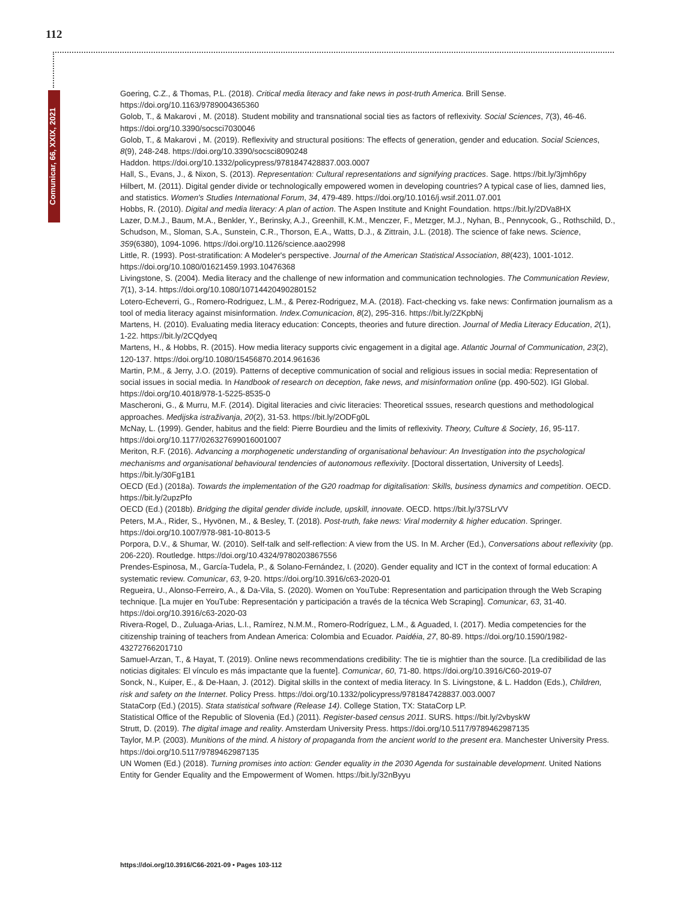112
Comunicar, 66, XXIX, 2021
Goering, C.Z., & Thomas, P.L. (2018). Critical media literacy and fake news in post-truth America. Brill Sense. https://doi.org/10.1163/9789004365360
Golob, T., & Makarovi , M. (2018). Student mobility and transnational social ties as factors of reflexivity. Social Sciences, 7(3), 46-46. https://doi.org/10.3390/socsci7030046
Golob, T., & Makarovi , M. (2019). Reflexivity and structural positions: The effects of generation, gender and education. Social Sciences, 8(9), 248-248. https://doi.org/10.3390/socsci8090248
Haddon. https://doi.org/10.1332/policypress/9781847428837.003.0007
Hall, S., Evans, J., & Nixon, S. (2013). Representation: Cultural representations and signifying practices. Sage. https://bit.ly/3jmh6py
Hilbert, M. (2011). Digital gender divide or technologically empowered women in developing countries? A typical case of lies, damned lies, and statistics. Women's Studies International Forum, 34, 479-489. https://doi.org/10.1016/j.wsif.2011.07.001
Hobbs, R. (2010). Digital and media literacy: A plan of action. The Aspen Institute and Knight Foundation. https://bit.ly/2DVa8HX
Lazer, D.M.J., Baum, M.A., Benkler, Y., Berinsky, A.J., Greenhill, K.M., Menczer, F., Metzger, M.J., Nyhan, B., Pennycook, G., Rothschild, D., Schudson, M., Sloman, S.A., Sunstein, C.R., Thorson, E.A., Watts, D.J., & Zittrain, J.L. (2018). The science of fake news. Science, 359(6380), 1094-1096. https://doi.org/10.1126/science.aao2998
Little, R. (1993). Post-stratification: A Modeler's perspective. Journal of the American Statistical Association, 88(423), 1001-1012. https://doi.org/10.1080/01621459.1993.10476368
Livingstone, S. (2004). Media literacy and the challenge of new information and communication technologies. The Communication Review, 7(1), 3-14. https://doi.org/10.1080/10714420490280152
Lotero-Echeverri, G., Romero-Rodriguez, L.M., & Perez-Rodriguez, M.A. (2018). Fact-checking vs. fake news: Confirmation journalism as a tool of media literacy against misinformation. Index.Comunicacion, 8(2), 295-316. https://bit.ly/2ZKpbNj
Martens, H. (2010). Evaluating media literacy education: Concepts, theories and future direction. Journal of Media Literacy Education, 2(1), 1-22. https://bit.ly/2CQdyeq
Martens, H., & Hobbs, R. (2015). How media literacy supports civic engagement in a digital age. Atlantic Journal of Communication, 23(2), 120-137. https://doi.org/10.1080/15456870.2014.961636
Martin, P.M., & Jerry, J.O. (2019). Patterns of deceptive communication of social and religious issues in social media: Representation of social issues in social media. In Handbook of research on deception, fake news, and misinformation online (pp. 490-502). IGI Global. https://doi.org/10.4018/978-1-5225-8535-0
Mascheroni, G., & Murru, M.F. (2014). Digital literacies and civic literacies: Theoretical sssues, research questions and methodological approaches. Medijska istraživanja, 20(2), 31-53. https://bit.ly/2ODFg0L
McNay, L. (1999). Gender, habitus and the field: Pierre Bourdieu and the limits of reflexivity. Theory, Culture & Society, 16, 95-117. https://doi.org/10.1177/026327699016001007
Meriton, R.F. (2016). Advancing a morphogenetic understanding of organisational behaviour: An Investigation into the psychological mechanisms and organisational behavioural tendencies of autonomous reflexivity. [Doctoral dissertation, University of Leeds]. https://bit.ly/30Fg1B1
OECD (Ed.) (2018a). Towards the implementation of the G20 roadmap for digitalisation: Skills, business dynamics and competition. OECD. https://bit.ly/2upzPfo
OECD (Ed.) (2018b). Bridging the digital gender divide include, upskill, innovate. OECD. https://bit.ly/37SLrVV
Peters, M.A., Rider, S., Hyvönen, M., & Besley, T. (2018). Post-truth, fake news: Viral modernity & higher education. Springer. https://doi.org/10.1007/978-981-10-8013-5
Porpora, D.V., & Shumar, W. (2010). Self-talk and self-reflection: A view from the US. In M. Archer (Ed.), Conversations about reflexivity (pp. 206-220). Routledge. https://doi.org/10.4324/9780203867556
Prendes-Espinosa, M., García-Tudela, P., & Solano-Fernández, I. (2020). Gender equality and ICT in the context of formal education: A systematic review. Comunicar, 63, 9-20. https://doi.org/10.3916/c63-2020-01
Regueira, U., Alonso-Ferreiro, A., & Da-Vila, S. (2020). Women on YouTube: Representation and participation through the Web Scraping technique. [La mujer en YouTube: Representación y participación a través de la técnica Web Scraping]. Comunicar, 63, 31-40. https://doi.org/10.3916/c63-2020-03
Rivera-Rogel, D., Zuluaga-Arias, L.I., Ramírez, N.M.M., Romero-Rodríguez, L.M., & Aguaded, I. (2017). Media competencies for the citizenship training of teachers from Andean America: Colombia and Ecuador. Paidéia, 27, 80-89. https://doi.org/10.1590/1982-43272766201710
Samuel-Arzan, T., & Hayat, T. (2019). Online news recommendations credibility: The tie is mightier than the source. [La credibilidad de las noticias digitales: El vínculo es más impactante que la fuente]. Comunicar, 60, 71-80. https://doi.org/10.3916/C60-2019-07
Sonck, N., Kuiper, E., & De-Haan, J. (2012). Digital skills in the context of media literacy. In S. Livingstone, & L. Haddon (Eds.), Children, risk and safety on the Internet. Policy Press. https://doi.org/10.1332/policypress/9781847428837.003.0007
StataCorp (Ed.) (2015). Stata statistical software (Release 14). College Station, TX: StataCorp LP.
Statistical Office of the Republic of Slovenia (Ed.) (2011). Register-based census 2011. SURS. https://bit.ly/2vbyskW
Strutt, D. (2019). The digital image and reality. Amsterdam University Press. https://doi.org/10.5117/9789462987135
Taylor, M.P. (2003). Munitions of the mind. A history of propaganda from the ancient world to the present era. Manchester University Press. https://doi.org/10.5117/9789462987135
UN Women (Ed.) (2018). Turning promises into action: Gender equality in the 2030 Agenda for sustainable development. United Nations Entity for Gender Equality and the Empowerment of Women. https://bit.ly/32nByyu
https://doi.org/10.3916/C66-2021-09 • Pages 103-112